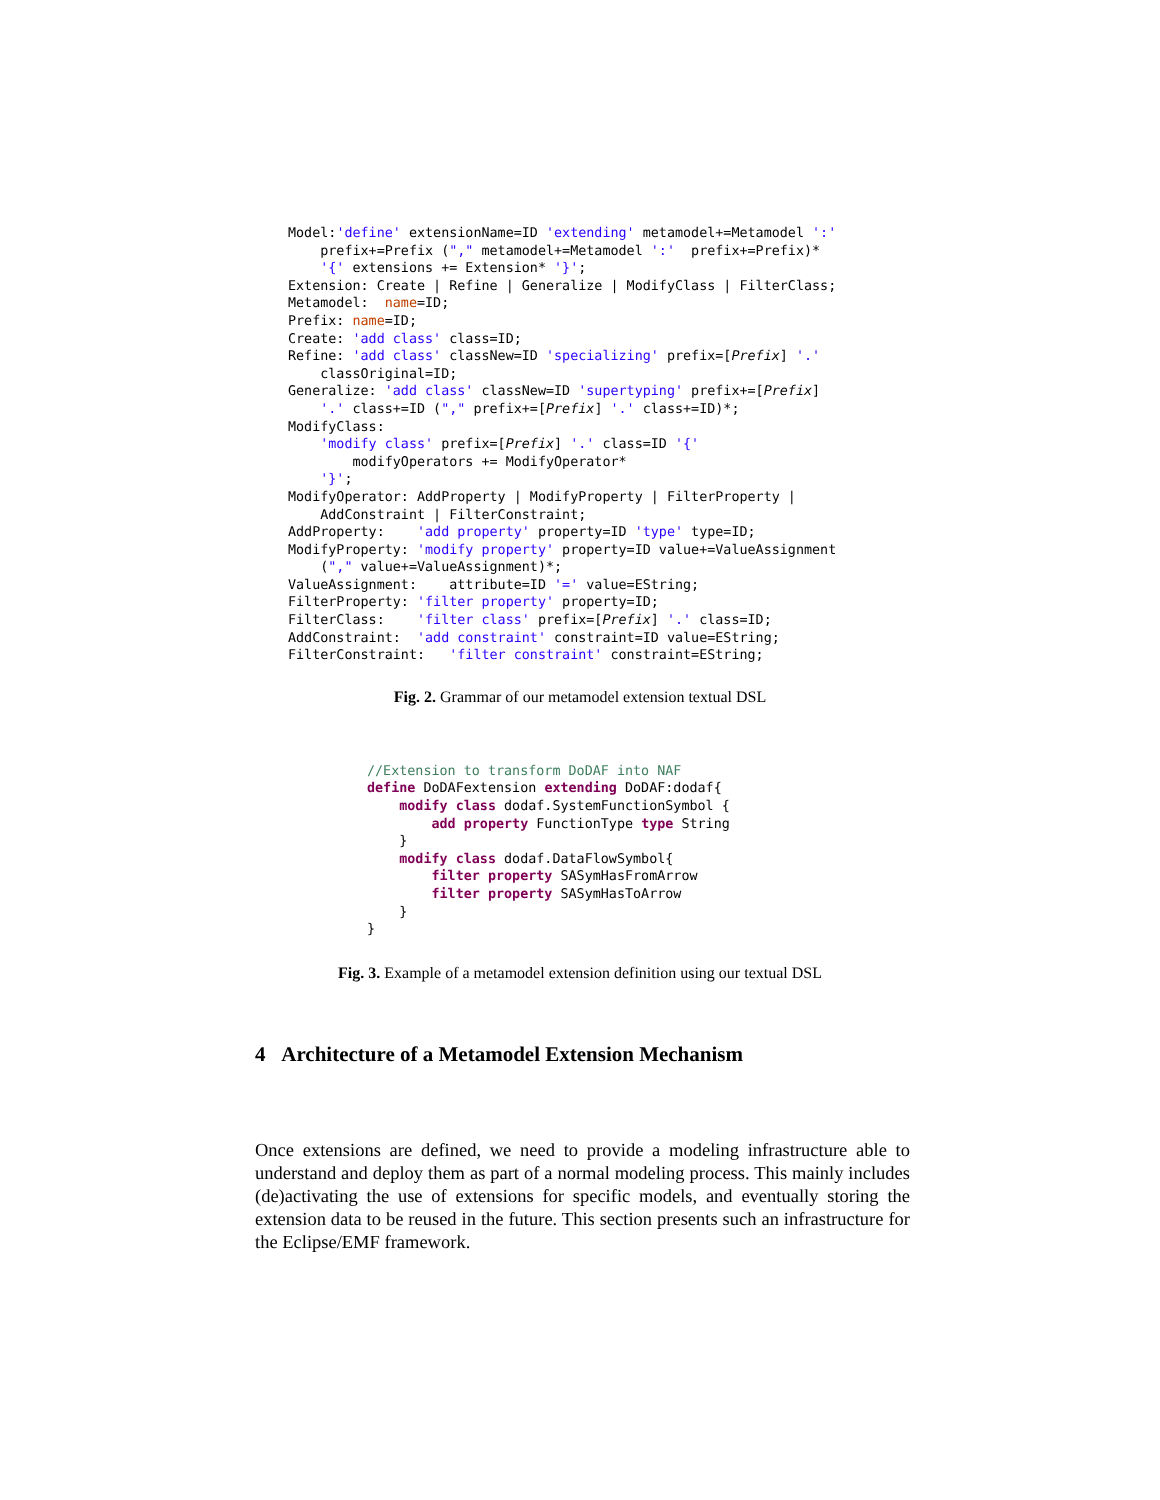Model:'define' extensionName=ID 'extending' metamodel+=Metamodel ':'
    prefix+=Prefix ("," metamodel+=Metamodel ':'  prefix+=Prefix)*
    '{' extensions += Extension* '}';
Extension: Create | Refine | Generalize | ModifyClass | FilterClass;
Metamodel:  name=ID;
Prefix: name=ID;
Create: 'add class' class=ID;
Refine: 'add class' classNew=ID 'specializing' prefix=[Prefix] '.'
    classOriginal=ID;
Generalize: 'add class' classNew=ID 'supertyping' prefix+=[Prefix]
    '.' class+=ID ("," prefix+=[Prefix] '.' class+=ID)*;
ModifyClass:
    'modify class' prefix=[Prefix] '.' class=ID '{'
        modifyOperators += ModifyOperator*
    '}';
ModifyOperator: AddProperty | ModifyProperty | FilterProperty |
    AddConstraint | FilterConstraint;
AddProperty:    'add property' property=ID 'type' type=ID;
ModifyProperty: 'modify property' property=ID value+=ValueAssignment
    ("," value+=ValueAssignment)*;
ValueAssignment:    attribute=ID '=' value=EString;
FilterProperty: 'filter property' property=ID;
FilterClass:    'filter class' prefix=[Prefix] '.' class=ID;
AddConstraint:  'add constraint' constraint=ID value=EString;
FilterConstraint:   'filter constraint' constraint=EString;
Fig. 2. Grammar of our metamodel extension textual DSL
//Extension to transform DoDAF into NAF
define DoDAFextension extending DoDAF:dodaf{
    modify class dodaf.SystemFunctionSymbol {
        add property FunctionType type String
    }
    modify class dodaf.DataFlowSymbol{
        filter property SASymHasFromArrow
        filter property SASymHasToArrow
    }
}
Fig. 3. Example of a metamodel extension definition using our textual DSL
4 Architecture of a Metamodel Extension Mechanism
Once extensions are defined, we need to provide a modeling infrastructure able to understand and deploy them as part of a normal modeling process. This mainly includes (de)activating the use of extensions for specific models, and eventually storing the extension data to be reused in the future. This section presents such an infrastructure for the Eclipse/EMF framework.